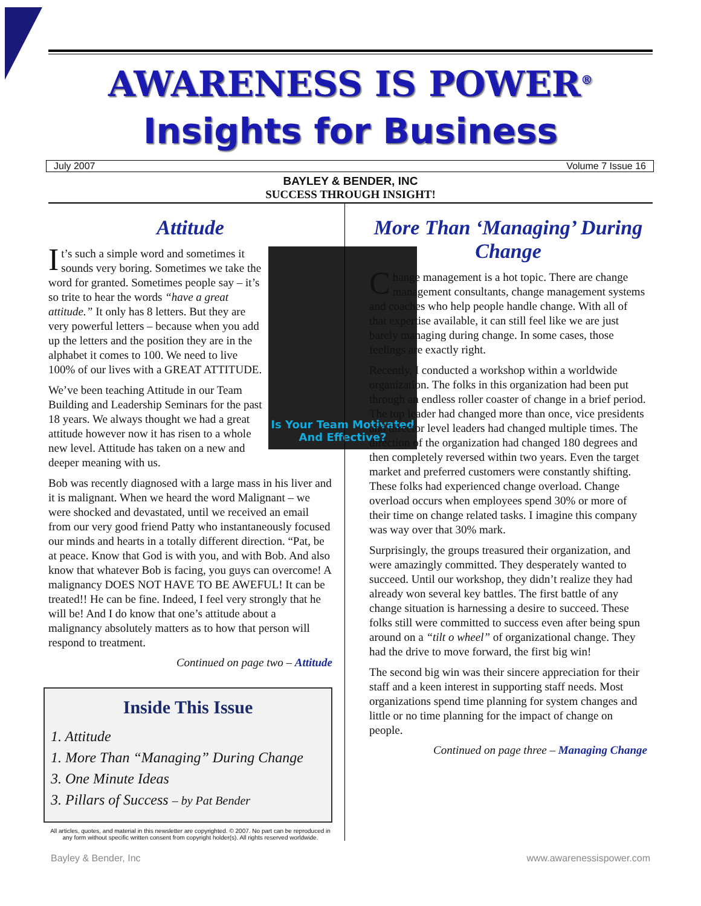AWARENESS IS POWER<sup>®</sup>
Insights for Business
July 2007 Volume 7 Issue 16
BAYLEY & BENDER, INC
SUCCESS THROUGH INSIGHT!
Attitude
Is Your Team Motivated And Effective?
It’s such a simple word and sometimes it sounds very boring. Sometimes we take the word for granted. Sometimes people say – it’s so trite to hear the words “have a great attitude.” It only has 8 letters. But they are very powerful letters – because when you add up the letters and the position they are in the alphabet it comes to 100. We need to live 100% of our lives with a GREAT ATTITUDE.
We’ve been teaching Attitude in our Team Building and Leadership Seminars for the past 18 years. We always thought we had a great attitude however now it has risen to a whole new level. Attitude has taken on a new and deeper meaning with us.
Bob was recently diagnosed with a large mass in his liver and it is malignant. When we heard the word Malignant – we were shocked and devastated, until we received an email from our very good friend Patty who instantaneously focused our minds and hearts in a totally different direction. “Pat, be at peace. Know that God is with you, and with Bob. And also know that whatever Bob is facing, you guys can overcome! A malignancy DOES NOT HAVE TO BE AWEFUL! It can be treated!! He can be fine. Indeed, I feel very strongly that he will be! And I do know that one’s attitude about a malignancy absolutely matters as to how that person will respond to treatment.
Continued on page two – Attitude
Inside This Issue
1. Attitude
1. More Than “Managing” During Change
3. One Minute Ideas
3. Pillars of Success – by Pat Bender
All articles, quotes, and material in this newsletter are copyrighted. © 2007. No part can be reproduced in any form without specific written consent from copyright holder(s). All rights reserved worldwide.
More Than ‘Managing’ During Change
Change management is a hot topic. There are change management consultants, change management systems and coaches who help people handle change. With all of that expertise available, it can still feel like we are just barely managing during change. In some cases, those feelings are exactly right.
Recently, I conducted a workshop within a worldwide organization. The folks in this organization had been put through an endless roller coaster of change in a brief period. The top leader had changed more than once, vice presidents and director level leaders had changed multiple times. The direction of the organization had changed 180 degrees and then completely reversed within two years. Even the target market and preferred customers were constantly shifting. These folks had experienced change overload. Change overload occurs when employees spend 30% or more of their time on change related tasks. I imagine this company was way over that 30% mark.
Surprisingly, the groups treasured their organization, and were amazingly committed. They desperately wanted to succeed. Until our workshop, they didn’t realize they had already won several key battles. The first battle of any change situation is harnessing a desire to succeed. These folks still were committed to success even after being spun around on a “tilt o wheel” of organizational change. They had the drive to move forward, the first big win!
The second big win was their sincere appreciation for their staff and a keen interest in supporting staff needs. Most organizations spend time planning for system changes and little or no time planning for the impact of change on people.
Continued on page three – Managing Change
Bayley & Bender, Inc www.awarenessispower.com